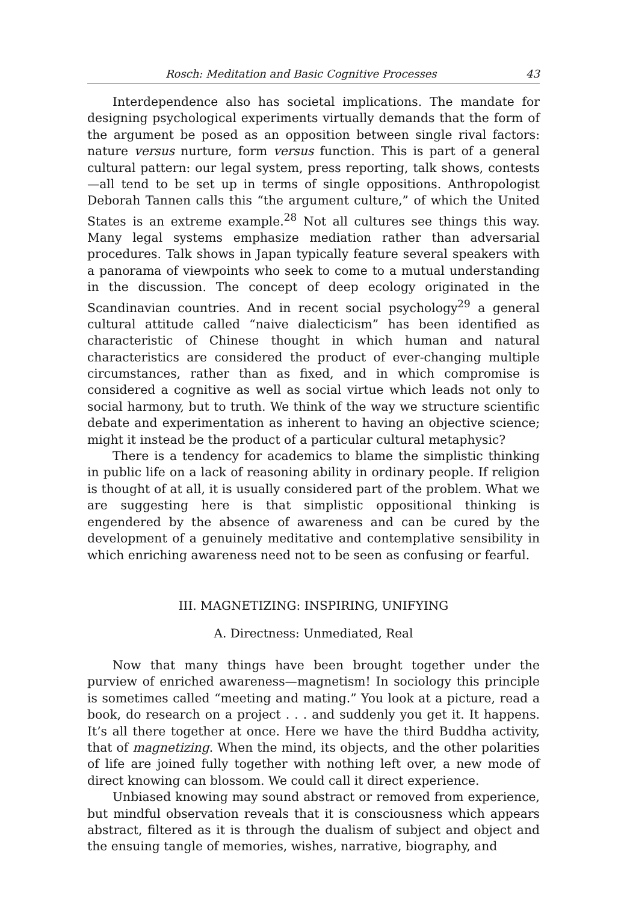Rosch: Meditation and Basic Cognitive Processes 43
Interdependence also has societal implications. The mandate for designing psychological experiments virtually demands that the form of the argument be posed as an opposition between single rival factors: nature versus nurture, form versus function. This is part of a general cultural pattern: our legal system, press reporting, talk shows, contests—all tend to be set up in terms of single oppositions. Anthropologist Deborah Tannen calls this “the argument culture,” of which the United States is an extreme example.<sup>28</sup> Not all cultures see things this way. Many legal systems emphasize mediation rather than adversarial procedures. Talk shows in Japan typically feature several speakers with a panorama of viewpoints who seek to come to a mutual understanding in the discussion. The concept of deep ecology originated in the Scandinavian countries. And in recent social psychology<sup>29</sup> a general cultural attitude called “naive dialecticism” has been identified as characteristic of Chinese thought in which human and natural characteristics are considered the product of ever-changing multiple circumstances, rather than as fixed, and in which compromise is considered a cognitive as well as social virtue which leads not only to social harmony, but to truth. We think of the way we structure scientific debate and experimentation as inherent to having an objective science; might it instead be the product of a particular cultural metaphysic?
There is a tendency for academics to blame the simplistic thinking in public life on a lack of reasoning ability in ordinary people. If religion is thought of at all, it is usually considered part of the problem. What we are suggesting here is that simplistic oppositional thinking is engendered by the absence of awareness and can be cured by the development of a genuinely meditative and contemplative sensibility in which enriching awareness need not to be seen as confusing or fearful.
III. MAGNETIZING: INSPIRING, UNIFYING
A. Directness: Unmediated, Real
Now that many things have been brought together under the purview of enriched awareness—magnetism! In sociology this principle is sometimes called “meeting and mating.” You look at a picture, read a book, do research on a project . . . and suddenly you get it. It happens. It’s all there together at once. Here we have the third Buddha activity, that of magnetizing. When the mind, its objects, and the other polarities of life are joined fully together with nothing left over, a new mode of direct knowing can blossom. We could call it direct experience.
Unbiased knowing may sound abstract or removed from experience, but mindful observation reveals that it is consciousness which appears abstract, filtered as it is through the dualism of subject and object and the ensuing tangle of memories, wishes, narrative, biography, and